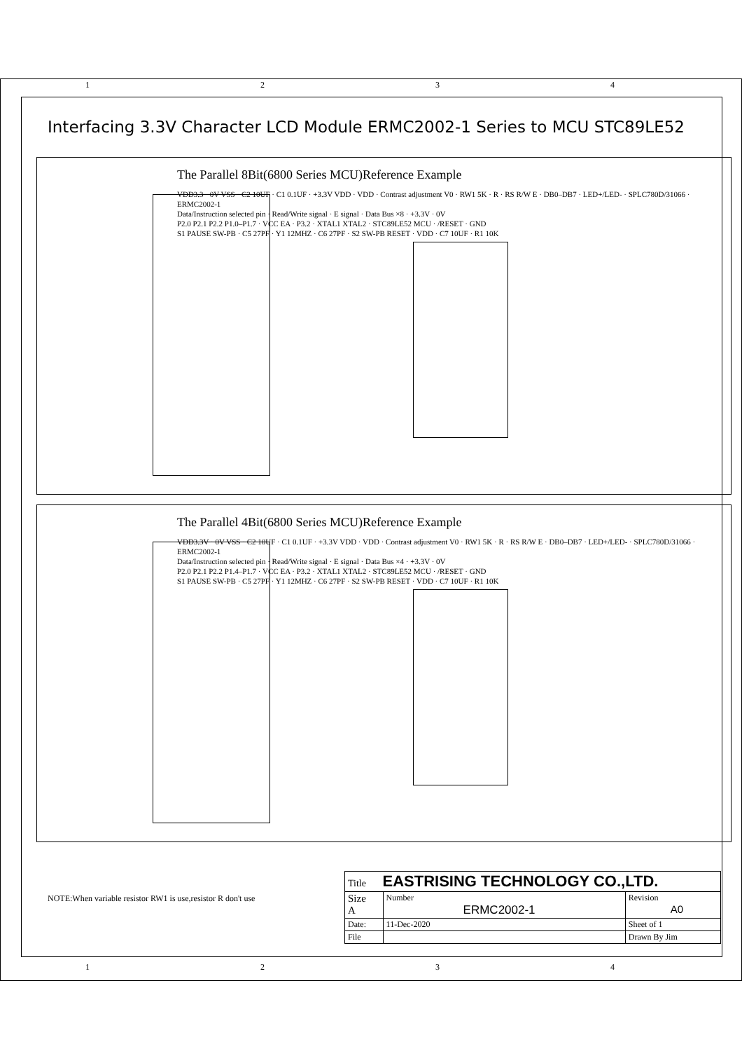1234
Interfacing 3.3V Character LCD Module ERMC2002-1 Series to MCU STC89LE52
The Parallel 8Bit(6800 Series MCU)Reference Example
VDD3.3 · 0V VSS · C2 10UF · C1 0.1UF · +3.3V VDD · VDD · Contrast adjustment V0 · RW1 5K · R · RS R/W E · DB0–DB7 · LED+/LED- · SPLC780D/31066 · ERMC2002-1
Data/Instruction selected pin · Read/Write signal · E signal · Data Bus ×8 · +3.3V · 0V
P2.0 P2.1 P2.2 P1.0–P1.7 · VCC EA · P3.2 · XTAL1 XTAL2 · STC89LE52 MCU · /RESET · GND
S1 PAUSE SW-PB · C5 27PF · Y1 12MHZ · C6 27PF · S2 SW-PB RESET · VDD · C7 10UF · R1 10K
The Parallel 4Bit(6800 Series MCU)Reference Example
VDD3.3V · 0V VSS · C2 10UF · C1 0.1UF · +3.3V VDD · VDD · Contrast adjustment V0 · RW1 5K · R · RS R/W E · DB0–DB7 · LED+/LED- · SPLC780D/31066 · ERMC2002-1
Data/Instruction selected pin · Read/Write signal · E signal · Data Bus ×4 · +3.3V · 0V
P2.0 P2.1 P2.2 P1.4–P1.7 · VCC EA · P3.2 · XTAL1 XTAL2 · STC89LE52 MCU · /RESET · GND
S1 PAUSE SW-PB · C5 27PF · Y1 12MHZ · C6 27PF · S2 SW-PB RESET · VDD · C7 10UF · R1 10K
NOTE:When variable resistor RW1 is use,resistor R don't use
| Title EASTRISING TECHNOLOGY CO.,LTD. | | | |
| Size A | Number ERMC2002-1 | | Revision A0 |
| Date: | 11-Dec-2020 | Sheet of 1 | |
| File | | Drawn By Jim | |
1234